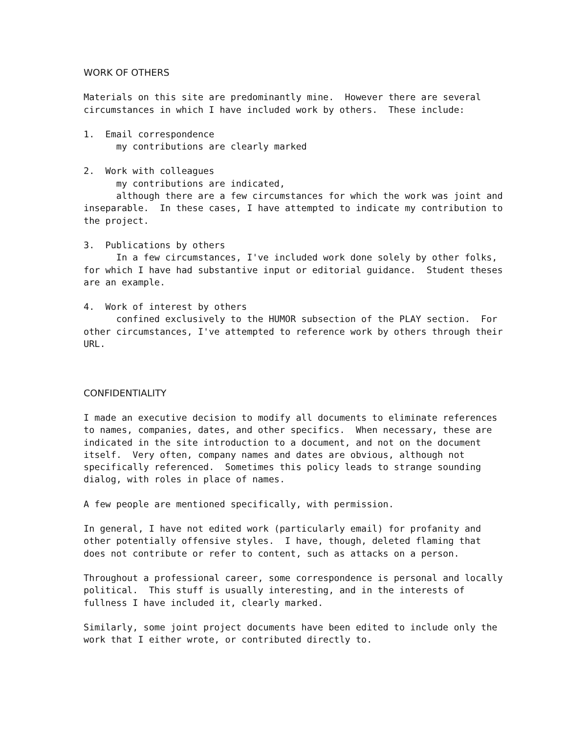WORK OF OTHERS
Materials on this site are predominantly mine. However there are several circumstances in which I have included work by others. These include:
1. Email correspondence my contributions are clearly marked
2. Work with colleagues my contributions are indicated, although there are a few circumstances for which the work was joint and inseparable. In these cases, I have attempted to indicate my contribution to the project.
3. Publications by others In a few circumstances, I've included work done solely by other folks, for which I have had substantive input or editorial guidance. Student theses are an example.
4. Work of interest by others confined exclusively to the HUMOR subsection of the PLAY section. For other circumstances, I've attempted to reference work by others through their URL.
CONFIDENTIALITY
I made an executive decision to modify all documents to eliminate references to names, companies, dates, and other specifics. When necessary, these are indicated in the site introduction to a document, and not on the document itself. Very often, company names and dates are obvious, although not specifically referenced. Sometimes this policy leads to strange sounding dialog, with roles in place of names.
A few people are mentioned specifically, with permission.
In general, I have not edited work (particularly email) for profanity and other potentially offensive styles. I have, though, deleted flaming that does not contribute or refer to content, such as attacks on a person.
Throughout a professional career, some correspondence is personal and locally political. This stuff is usually interesting, and in the interests of fullness I have included it, clearly marked.
Similarly, some joint project documents have been edited to include only the work that I either wrote, or contributed directly to.